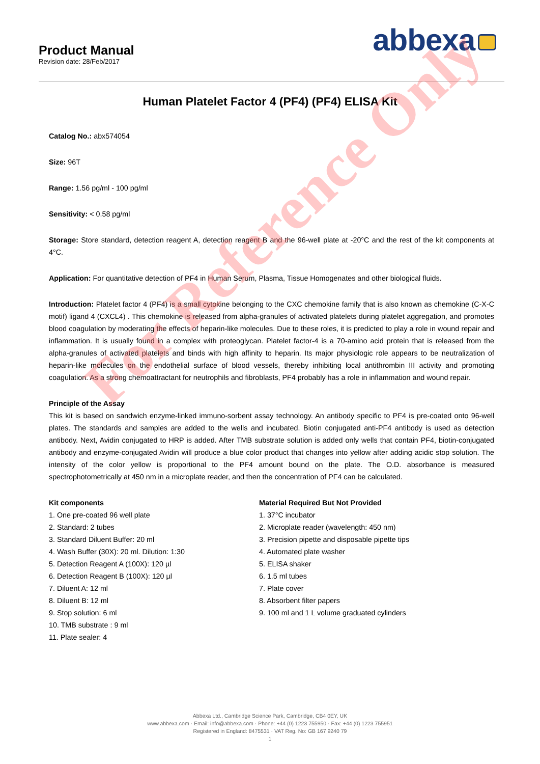Product Manual
Revision date: 28/Feb/2017
abbexa
Human Platelet Factor 4 (PF4) (PF4) ELISA Kit
Catalog No.: abx574054
Size: 96T
Range: 1.56 pg/ml - 100 pg/ml
Sensitivity: < 0.58 pg/ml
Storage: Store standard, detection reagent A, detection reagent B and the 96-well plate at -20°C and the rest of the kit components at 4°C.
Application: For quantitative detection of PF4 in Human Serum, Plasma, Tissue Homogenates and other biological fluids.
Introduction: Platelet factor 4 (PF4) is a small cytokine belonging to the CXC chemokine family that is also known as chemokine (C-X-C motif) ligand 4 (CXCL4) . This chemokine is released from alpha-granules of activated platelets during platelet aggregation, and promotes blood coagulation by moderating the effects of heparin-like molecules. Due to these roles, it is predicted to play a role in wound repair and inflammation. It is usually found in a complex with proteoglycan. Platelet factor-4 is a 70-amino acid protein that is released from the alpha-granules of activated platelets and binds with high affinity to heparin. Its major physiologic role appears to be neutralization of heparin-like molecules on the endothelial surface of blood vessels, thereby inhibiting local antithrombin III activity and promoting coagulation. As a strong chemoattractant for neutrophils and fibroblasts, PF4 probably has a role in inflammation and wound repair.
Principle of the Assay
This kit is based on sandwich enzyme-linked immuno-sorbent assay technology. An antibody specific to PF4 is pre-coated onto 96-well plates. The standards and samples are added to the wells and incubated. Biotin conjugated anti-PF4 antibody is used as detection antibody. Next, Avidin conjugated to HRP is added. After TMB substrate solution is added only wells that contain PF4, biotin-conjugated antibody and enzyme-conjugated Avidin will produce a blue color product that changes into yellow after adding acidic stop solution. The intensity of the color yellow is proportional to the PF4 amount bound on the plate. The O.D. absorbance is measured spectrophotometrically at 450 nm in a microplate reader, and then the concentration of PF4 can be calculated.
Kit components
1. One pre-coated 96 well plate
2. Standard: 2 tubes
3. Standard Diluent Buffer: 20 ml
4. Wash Buffer (30X): 20 ml. Dilution: 1:30
5. Detection Reagent A (100X): 120 µl
6. Detection Reagent B (100X): 120 µl
7. Diluent A: 12 ml
8. Diluent B: 12 ml
9. Stop solution: 6 ml
10. TMB substrate : 9 ml
11. Plate sealer: 4
Material Required But Not Provided
1. 37°C incubator
2. Microplate reader (wavelength: 450 nm)
3. Precision pipette and disposable pipette tips
4. Automated plate washer
5. ELISA shaker
6. 1.5 ml tubes
7. Plate cover
8. Absorbent filter papers
9. 100 ml and 1 L volume graduated cylinders
For Reference Only
Abbexa Ltd., Cambridge Science Park, Cambridge, CB4 0EY, UK
www.abbexa.com · Email: info@abbexa.com · Phone: +44 (0) 1223 755950 · Fax: +44 (0) 1223 755951
Registered in England: 8475531 · VAT Reg. No: GB 167 9240 79
1